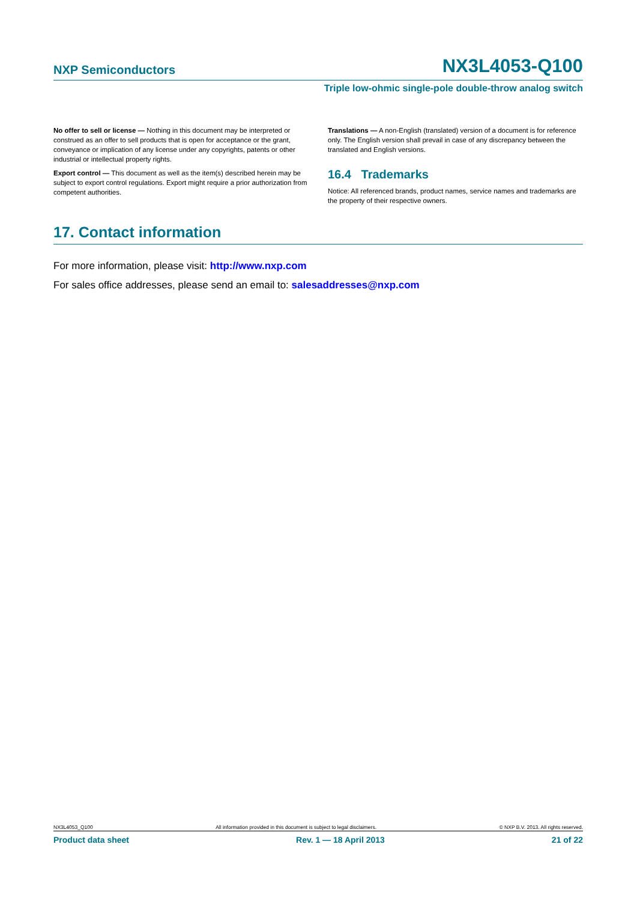NXP Semiconductors NX3L4053-Q100
Triple low-ohmic single-pole double-throw analog switch
No offer to sell or license — Nothing in this document may be interpreted or construed as an offer to sell products that is open for acceptance or the grant, conveyance or implication of any license under any copyrights, patents or other industrial or intellectual property rights.
Export control — This document as well as the item(s) described herein may be subject to export control regulations. Export might require a prior authorization from competent authorities.
Translations — A non-English (translated) version of a document is for reference only. The English version shall prevail in case of any discrepancy between the translated and English versions.
16.4 Trademarks
Notice: All referenced brands, product names, service names and trademarks are the property of their respective owners.
17. Contact information
For more information, please visit: http://www.nxp.com
For sales office addresses, please send an email to: salesaddresses@nxp.com
NX3L4053_Q100 All information provided in this document is subject to legal disclaimers. © NXP B.V. 2013. All rights reserved.
Product data sheet Rev. 1 — 18 April 2013 21 of 22